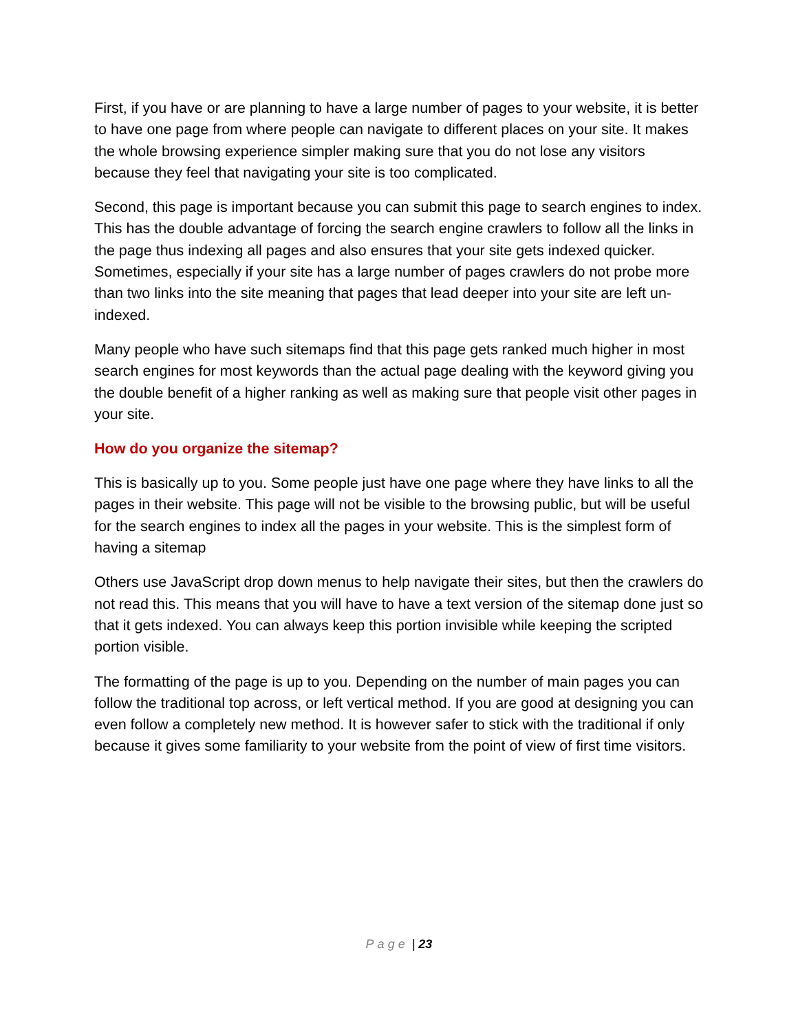First, if you have or are planning to have a large number of pages to your website, it is better to have one page from where people can navigate to different places on your site. It makes the whole browsing experience simpler making sure that you do not lose any visitors because they feel that navigating your site is too complicated.
Second, this page is important because you can submit this page to search engines to index. This has the double advantage of forcing the search engine crawlers to follow all the links in the page thus indexing all pages and also ensures that your site gets indexed quicker. Sometimes, especially if your site has a large number of pages crawlers do not probe more than two links into the site meaning that pages that lead deeper into your site are left un-indexed.
Many people who have such sitemaps find that this page gets ranked much higher in most search engines for most keywords than the actual page dealing with the keyword giving you the double benefit of a higher ranking as well as making sure that people visit other pages in your site.
How do you organize the sitemap?
This is basically up to you. Some people just have one page where they have links to all the pages in their website. This page will not be visible to the browsing public, but will be useful for the search engines to index all the pages in your website. This is the simplest form of having a sitemap
Others use JavaScript drop down menus to help navigate their sites, but then the crawlers do not read this. This means that you will have to have a text version of the sitemap done just so that it gets indexed. You can always keep this portion invisible while keeping the scripted portion visible.
The formatting of the page is up to you. Depending on the number of main pages you can follow the traditional top across, or left vertical method. If you are good at designing you can even follow a completely new method. It is however safer to stick with the traditional if only because it gives some familiarity to your website from the point of view of first time visitors.
Page | 23